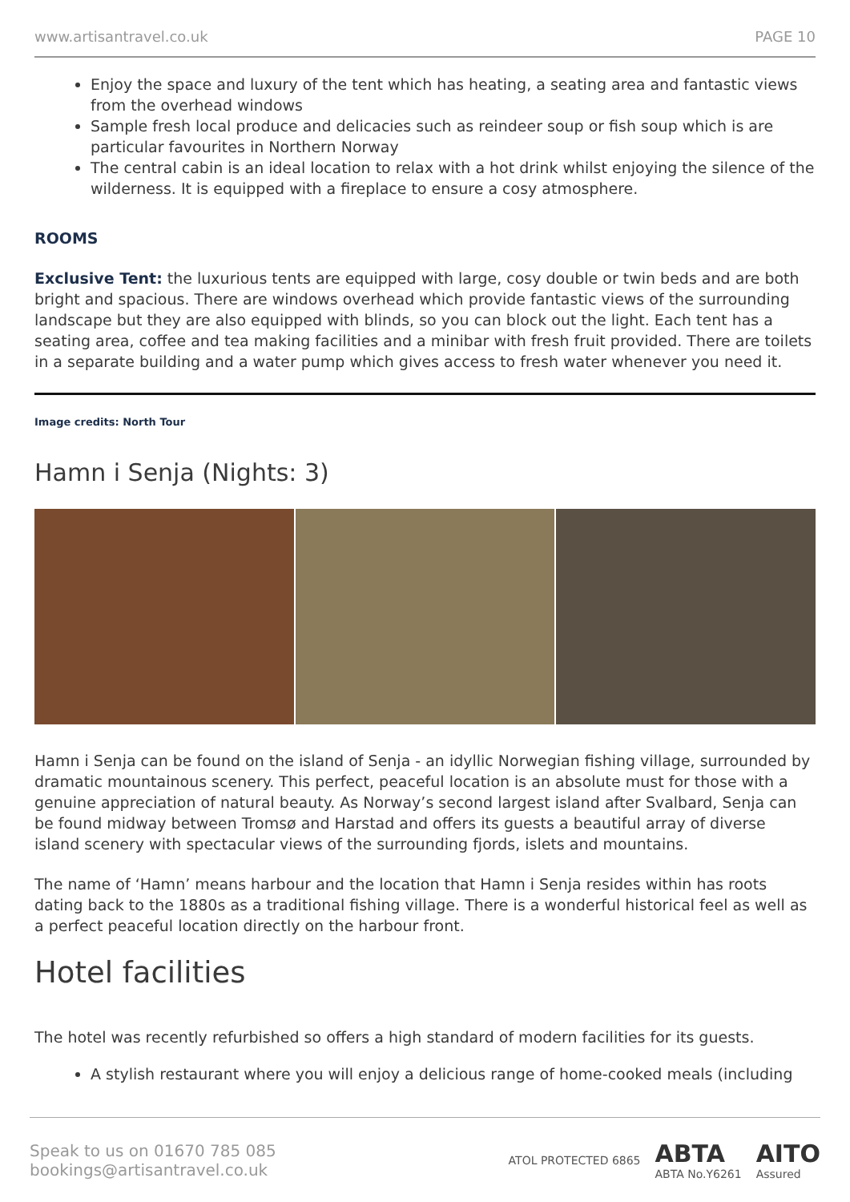www.artisantravel.co.uk PAGE 10
Enjoy the space and luxury of the tent which has heating, a seating area and fantastic views from the overhead windows
Sample fresh local produce and delicacies such as reindeer soup or fish soup which is are particular favourites in Northern Norway
The central cabin is an ideal location to relax with a hot drink whilst enjoying the silence of the wilderness. It is equipped with a fireplace to ensure a cosy atmosphere.
ROOMS
Exclusive Tent: the luxurious tents are equipped with large, cosy double or twin beds and are both bright and spacious. There are windows overhead which provide fantastic views of the surrounding landscape but they are also equipped with blinds, so you can block out the light. Each tent has a seating area, coffee and tea making facilities and a minibar with fresh fruit provided. There are toilets in a separate building and a water pump which gives access to fresh water whenever you need it.
Image credits: North Tour
Hamn i Senja (Nights: 3)
Hamn i Senja can be found on the island of Senja - an idyllic Norwegian fishing village, surrounded by dramatic mountainous scenery. This perfect, peaceful location is an absolute must for those with a genuine appreciation of natural beauty. As Norway’s second largest island after Svalbard, Senja can be found midway between Tromsø and Harstad and offers its guests a beautiful array of diverse island scenery with spectacular views of the surrounding fjords, islets and mountains.
The name of ‘Hamn’ means harbour and the location that Hamn i Senja resides within has roots dating back to the 1880s as a traditional fishing village. There is a wonderful historical feel as well as a perfect peaceful location directly on the harbour front.
Hotel facilities
The hotel was recently refurbished so offers a high standard of modern facilities for its guests.
A stylish restaurant where you will enjoy a delicious range of home-cooked meals (including
Speak to us on 01670 785 085
bookings@artisantravel.co.uk
ATOL PROTECTED 6865 ABTA
ABTA No.Y6261 AITO
Assured